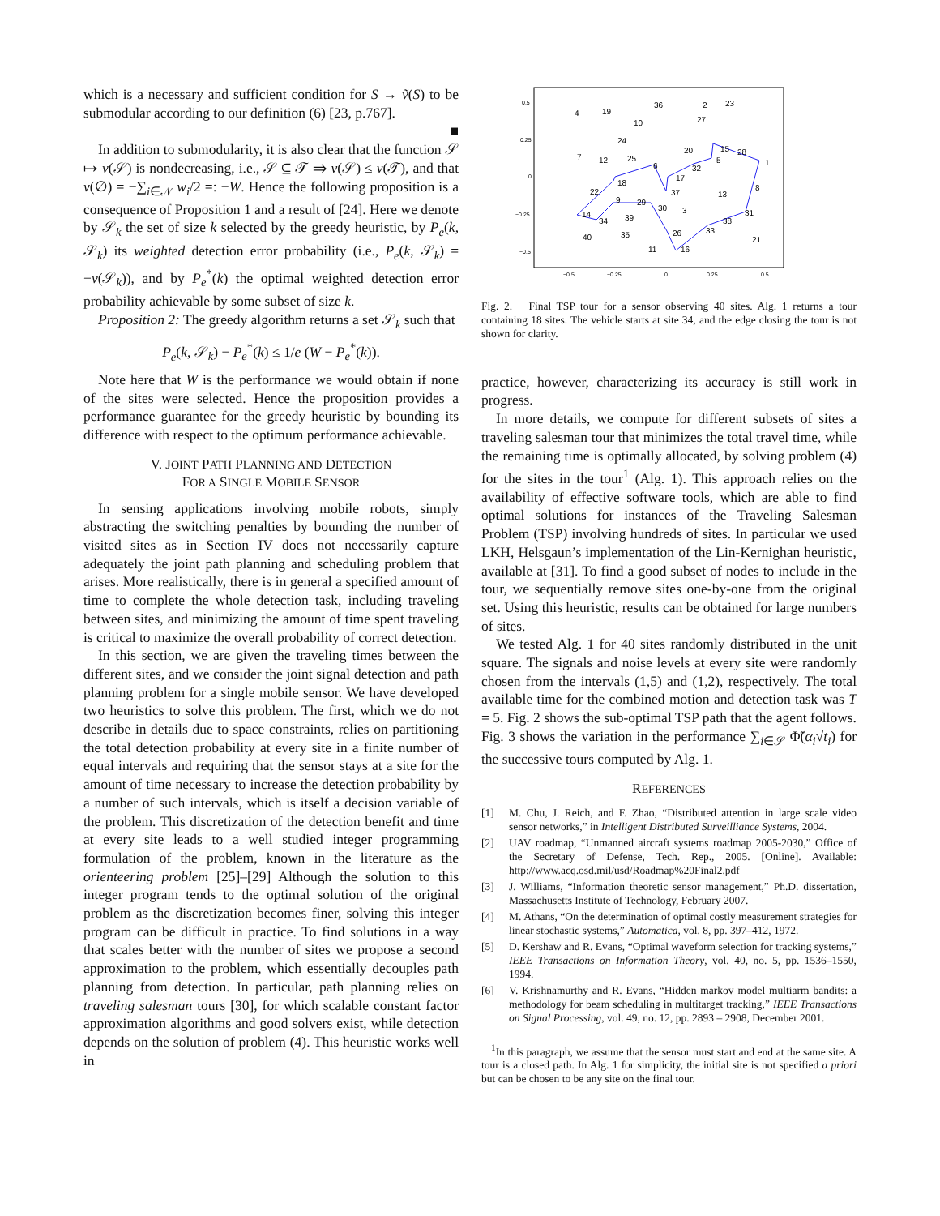which is a necessary and sufficient condition for S → ṽ(S) to be submodular according to our definition (6) [23, p.767].
■
In addition to submodularity, it is also clear that the function 𝒮 ↦ v(𝒮) is nondecreasing, i.e., 𝒮 ⊆ 𝒯 ⇒ v(𝒮) ≤ v(𝒯), and that v(∅) = −∑<sub>i∈𝒩</sub> w<sub>i</sub>/2 =: −W. Hence the following proposition is a consequence of Proposition 1 and a result of [24]. Here we denote by 𝒮<sub>k</sub> the set of size k selected by the greedy heuristic, by P<sub>e</sub>(k, 𝒮<sub>k</sub>) its weighted detection error probability (i.e., P<sub>e</sub>(k, 𝒮<sub>k</sub>) = −v(𝒮<sub>k</sub>)), and by P<sub>e</sub><sup>*</sup>(k) the optimal weighted detection error probability achievable by some subset of size k.
Proposition 2: The greedy algorithm returns a set 𝒮<sub>k</sub> such that
P<sub>e</sub>(k, 𝒮<sub>k</sub>) − P<sub>e</sub><sup>*</sup>(k) ≤ 1/e (W − P<sub>e</sub><sup>*</sup>(k)).
Note here that W is the performance we would obtain if none of the sites were selected. Hence the proposition provides a performance guarantee for the greedy heuristic by bounding its difference with respect to the optimum performance achievable.
V. JOINT PATH PLANNING AND DETECTION
FOR A SINGLE MOBILE SENSOR
In sensing applications involving mobile robots, simply abstracting the switching penalties by bounding the number of visited sites as in Section IV does not necessarily capture adequately the joint path planning and scheduling problem that arises. More realistically, there is in general a specified amount of time to complete the whole detection task, including traveling between sites, and minimizing the amount of time spent traveling is critical to maximize the overall probability of correct detection.
In this section, we are given the traveling times between the different sites, and we consider the joint signal detection and path planning problem for a single mobile sensor. We have developed two heuristics to solve this problem. The first, which we do not describe in details due to space constraints, relies on partitioning the total detection probability at every site in a finite number of equal intervals and requiring that the sensor stays at a site for the amount of time necessary to increase the detection probability by a number of such intervals, which is itself a decision variable of the problem. This discretization of the detection benefit and time at every site leads to a well studied integer programming formulation of the problem, known in the literature as the orienteering problem [25]–[29] Although the solution to this integer program tends to the optimal solution of the original problem as the discretization becomes finer, solving this integer program can be difficult in practice. To find solutions in a way that scales better with the number of sites we propose a second approximation to the problem, which essentially decouples path planning from detection. In particular, path planning relies on traveling salesman tours [30], for which scalable constant factor approximation algorithms and good solvers exist, while detection depends on the solution of problem (4). This heuristic works well in
0.5
0.25
0
−0.25
−0.5
−0.5
−0.25
0
0.25
0.5
4
19
36
2
23
10
27
24
7
12
25
20
15
28
5
1
6
32
17
18
22
37
13
8
9
29
30
3
31
14
34
39
38
33
26
40
35
21
11
16
Fig. 2. Final TSP tour for a sensor observing 40 sites. Alg. 1 returns a tour containing 18 sites. The vehicle starts at site 34, and the edge closing the tour is not shown for clarity.
practice, however, characterizing its accuracy is still work in progress.
In more details, we compute for different subsets of sites a traveling salesman tour that minimizes the total travel time, while the remaining time is optimally allocated, by solving problem (4) for the sites in the tour<sup>1</sup> (Alg. 1). This approach relies on the availability of effective software tools, which are able to find optimal solutions for instances of the Traveling Salesman Problem (TSP) involving hundreds of sites. In particular we used LKH, Helsgaun’s implementation of the Lin-Kernighan heuristic, available at [31]. To find a good subset of nodes to include in the tour, we sequentially remove sites one-by-one from the original set. Using this heuristic, results can be obtained for large numbers of sites.
We tested Alg. 1 for 40 sites randomly distributed in the unit square. The signals and noise levels at every site were randomly chosen from the intervals (1,5) and (1,2), respectively. The total available time for the combined motion and detection task was T = 5. Fig. 2 shows the sub-optimal TSP path that the agent follows. Fig. 3 shows the variation in the performance ∑<sub>i∈𝒮</sub> Φ̃(α<sub>i</sub>√t<sub>i</sub>) for the successive tours computed by Alg. 1.
REFERENCES
[1] M. Chu, J. Reich, and F. Zhao, “Distributed attention in large scale video sensor networks,” in Intelligent Distributed Surveilliance Systems, 2004.
[2] UAV roadmap, “Unmanned aircraft systems roadmap 2005-2030,” Office of the Secretary of Defense, Tech. Rep., 2005. [Online]. Available: http://www.acq.osd.mil/usd/Roadmap%20Final2.pdf
[3] J. Williams, “Information theoretic sensor management,” Ph.D. dissertation, Massachusetts Institute of Technology, February 2007.
[4] M. Athans, “On the determination of optimal costly measurement strategies for linear stochastic systems,” Automatica, vol. 8, pp. 397–412, 1972.
[5] D. Kershaw and R. Evans, “Optimal waveform selection for tracking systems,” IEEE Transactions on Information Theory, vol. 40, no. 5, pp. 1536–1550, 1994.
[6] V. Krishnamurthy and R. Evans, “Hidden markov model multiarm bandits: a methodology for beam scheduling in multitarget tracking,” IEEE Transactions on Signal Processing, vol. 49, no. 12, pp. 2893 – 2908, December 2001.
<sup>1</sup> In this paragraph, we assume that the sensor must start and end at the same site. A tour is a closed path. In Alg. 1 for simplicity, the initial site is not specified a priori but can be chosen to be any site on the final tour.